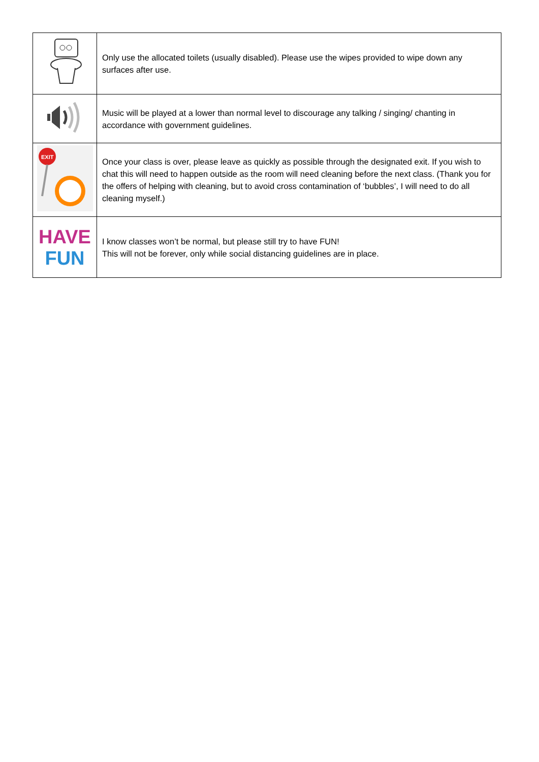| | Only use the allocated toilets (usually disabled). Please use the wipes provided to wipe down any surfaces after use. |
| | Music will be played at a lower than normal level to discourage any talking / singing/ chanting in accordance with government guidelines. |
| EXIT | Once your class is over, please leave as quickly as possible through the designated exit. If you wish to chat this will need to happen outside as the room will need cleaning before the next class. (Thank you for the offers of helping with cleaning, but to avoid cross contamination of ‘bubbles’, I will need to do all cleaning myself.) |
| HAVE FUN | I know classes won’t be normal, but please still try to have FUN! This will not be forever, only while social distancing guidelines are in place. |